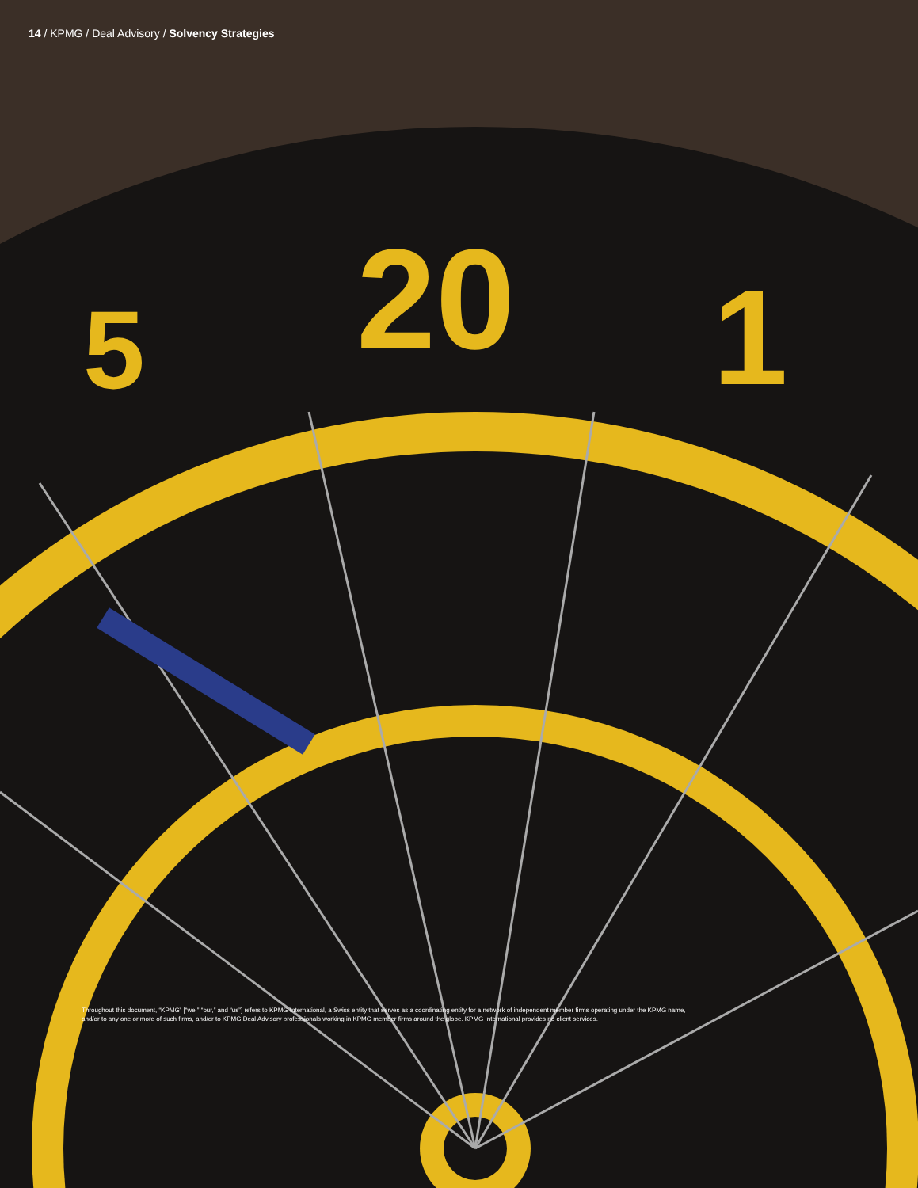5
20
1
14 / KPMG / Deal Advisory / Solvency Strategies
Throughout this document, “KPMG” [“we,” “our,” and “us”] refers to KPMG International, a Swiss entity that serves as a coordinating entity for a network of independent member firms operating under the KPMG name, and/or to any one or more of such firms, and/or to KPMG Deal Advisory professionals working in KPMG member firms around the globe. KPMG International provides no client services.